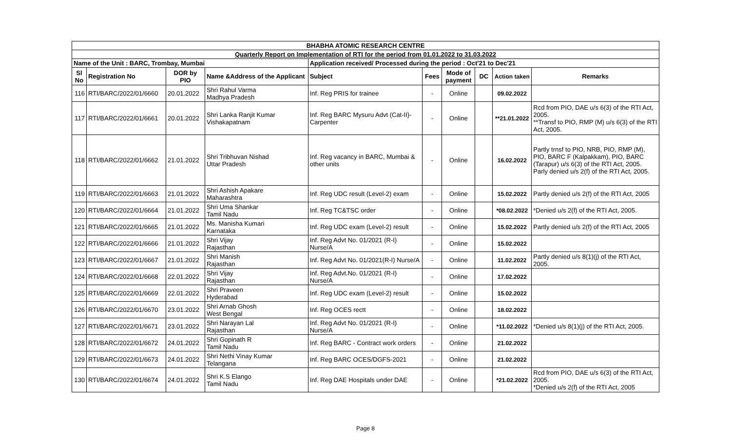| BHABHA ATOMIC RESEARCH CENTRE | | | | | | | | | |
| Quarterly Report on Implementation of RTI for the period from 01.01.2022 to 31.03.2022 | | | | | | | | | |
| Name of the Unit : BARC, Trombay, Mumbai | | | | Application received/ Processed during the period : Oct'21 to Dec'21 | | | | | |
| Sl No | Registration No | DOR by PIO | Name &Address of the Applicant | Subject | Fees | Mode of payment | DC | Action taken | Remarks |
| 116 | RTI/BARC/2022/01/6660 | 20.01.2022 | Shri Rahul Varma Madhya Pradesh | Inf. Reg PRIS for trainee | - | Online | | 09.02.2022 | |
| 117 | RTI/BARC/2022/01/6661 | 20.01.2022 | Shri Lanka Ranjit Kumar Vishakapatnam | Inf. Reg BARC Mysuru Advt (Cat-II)-Carpenter | - | Online | | **21.01.2022 | Rcd from PIO, DAE u/s 6(3) of the RTI Act, 2005. **Transf to PIO, RMP (M) u/s 6(3) of the RTI Act, 2005. |
| 118 | RTI/BARC/2022/01/6662 | 21.01.2022 | Shri Tribhuvan Nishad Uttar Pradesh | Inf. Reg vacancy in BARC, Mumbai & other units | - | Online | | 16.02.2022 | Partly trnsf to PIO, NRB, PIO, RMP (M), PIO, BARC F (Kalpakkam), PIO, BARC (Tarapur) u/s 6(3) of the RTI Act, 2005. Parly denied u/s 2(f) of the RTI Act, 2005. |
| 119 | RTI/BARC/2022/01/6663 | 21.01.2022 | Shri Ashish Apakare Maharashtra | Inf. Reg UDC result (Level-2) exam | - | Online | | 15.02.2022 | Partly denied u/s 2(f) of the RTI Act, 2005 |
| 120 | RTI/BARC/2022/01/6664 | 21.01.2022 | Shri Uma Shankar Tamil Nadu | Inf. Reg TC&TSC order | - | Online | | *08.02.2022 | *Denied u/s 2(f) of the RTI Act, 2005. |
| 121 | RTI/BARC/2022/01/6665 | 21.01.2022 | Ms. Manisha Kumari Karnataka | Inf. Reg UDC exam (Level-2) result | - | Online | | 15.02.2022 | Partly denied u/s 2(f) of the RTI Act, 2005 |
| 122 | RTI/BARC/2022/01/6666 | 21.01.2022 | Shri Vijay Rajasthan | Inf. Reg Advt No. 01/2021 (R-I) Nurse/A | - | Online | | 15.02.2022 | |
| 123 | RTI/BARC/2022/01/6667 | 21.01.2022 | Shri Manish Rajasthan | Inf. Reg Advt No. 01/2021(R-I) Nurse/A | - | Online | | 11.02.2022 | Partly denied u/s 8(1)(j) of the RTI Act, 2005. |
| 124 | RTI/BARC/2022/01/6668 | 22.01.2022 | Shri Vijay Rajasthan | Inf. Reg Advt.No. 01/2021 (R-I) Nurse/A | - | Online | | 17.02.2022 | |
| 125 | RTI/BARC/2022/01/6669 | 22.01.2022 | Shri Praveen Hyderabad | Inf. Reg UDC exam (Level-2) result | - | Online | | 15.02.2022 | |
| 126 | RTI/BARC/2022/01/6670 | 23.01.2022 | Shri Arnab Ghosh West Bengal | Inf. Reg OCES rectt | - | Online | | 18.02.2022 | |
| 127 | RTI/BARC/2022/01/6671 | 23.01.2022 | Shri Narayan Lal Rajasthan | Inf. Reg Advt No. 01/2021 (R-I) Nurse/A | - | Online | | *11.02.2022 | *Denied u/s 8(1)(j) of the RTI Act, 2005. |
| 128 | RTI/BARC/2022/01/6672 | 24.01.2022 | Shri Gopinath R Tamil Nadu | Inf. Reg BARC - Contract work orders | - | Online | | 21.02.2022 | |
| 129 | RTI/BARC/2022/01/6673 | 24.01.2022 | Shri Nethi Vinay Kumar Telangana | Inf. Reg BARC OCES/DGFS-2021 | - | Online | | 21.02.2022 | |
| 130 | RTI/BARC/2022/01/6674 | 24.01.2022 | Shri K.S Elango Tamil Nadu | Inf. Reg DAE Hospitals under DAE | - | Online | | *21.02.2022 | Rcd from PIO, DAE u/s 6(3) of the RTI Act, 2005. *Denied u/s 2(f) of the RTI Act, 2005 |
Page 8